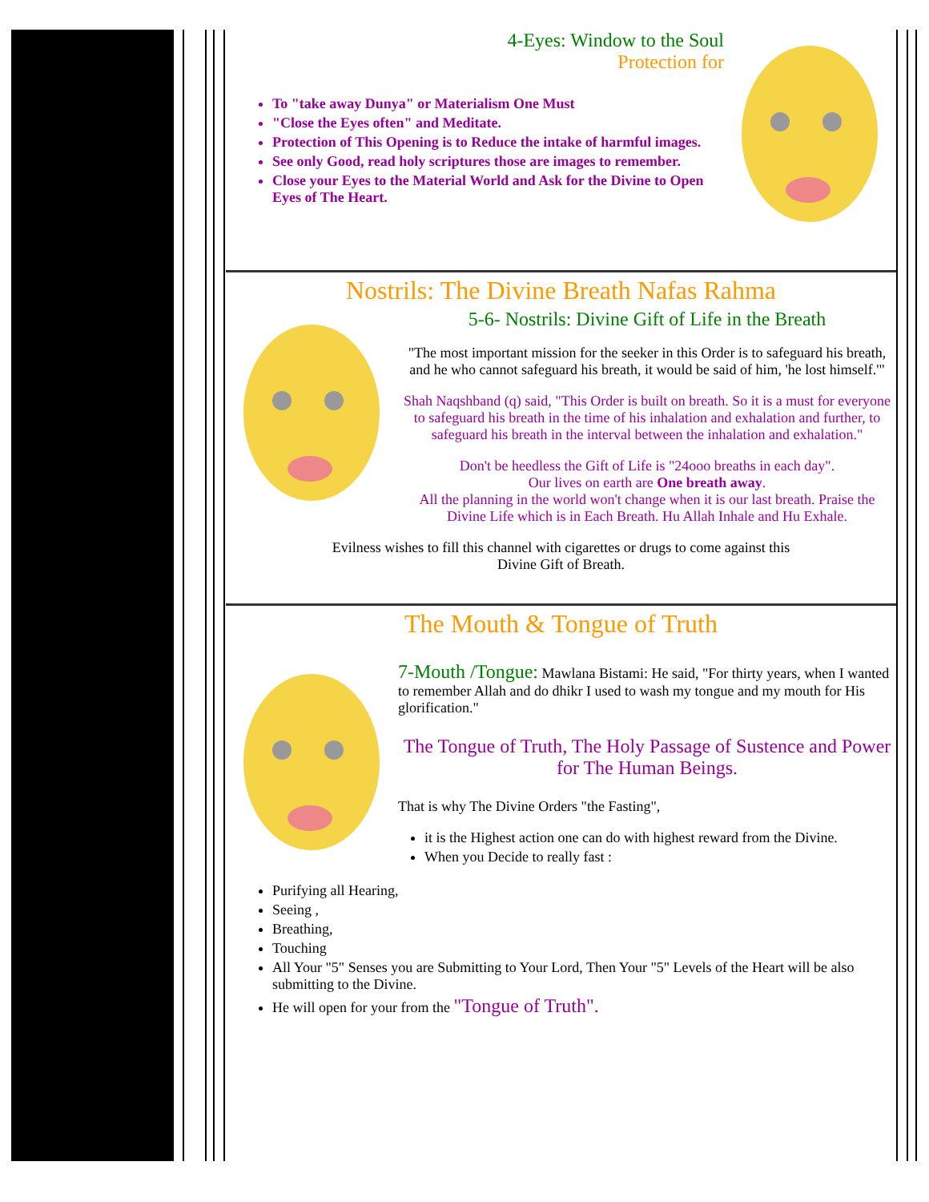4-Eyes: Window to the Soul
Protection for
To "take away Dunya" or Materialism One Must
"Close the Eyes often" and Meditate.
Protection of This Opening is to Reduce the intake of harmful images.
See only Good, read holy scriptures those are images to remember.
Close your Eyes to the Material World and Ask for the Divine to Open Eyes of The Heart.
Nostrils: The Divine Breath Nafas Rahma
5-6- Nostrils: Divine Gift of Life in the Breath
"The most important mission for the seeker in this Order is to safeguard his breath, and he who cannot safeguard his breath, it would be said of him, 'he lost himself.'"
Shah Naqshband (q) said, "This Order is built on breath. So it is a must for everyone to safeguard his breath in the time of his inhalation and exhalation and further, to safeguard his breath in the interval between the inhalation and exhalation."
Don't be heedless the Gift of Life is "24ooo breaths in each day".
Our lives on earth are One breath away.
All the planning in the world won't change when it is our last breath. Praise the Divine Life which is in Each Breath. Hu Allah Inhale and Hu Exhale.
Evilness wishes to fill this channel with cigarettes or drugs to come against this
Divine Gift of Breath.
The Mouth & Tongue of Truth
7-Mouth /Tongue: Mawlana Bistami: He said, "For thirty years, when I wanted to remember Allah and do dhikr I used to wash my tongue and my mouth for His glorification."
The Tongue of Truth, The Holy Passage of Sustence and Power for The Human Beings.
That is why The Divine Orders "the Fasting",
it is the Highest action one can do with highest reward from the Divine.
When you Decide to really fast :
Purifying all Hearing,
Seeing ,
Breathing,
Touching
All Your "5" Senses you are Submitting to Your Lord, Then Your "5" Levels of the Heart will be also submitting to the Divine.
He will open for your from the "Tongue of Truth".